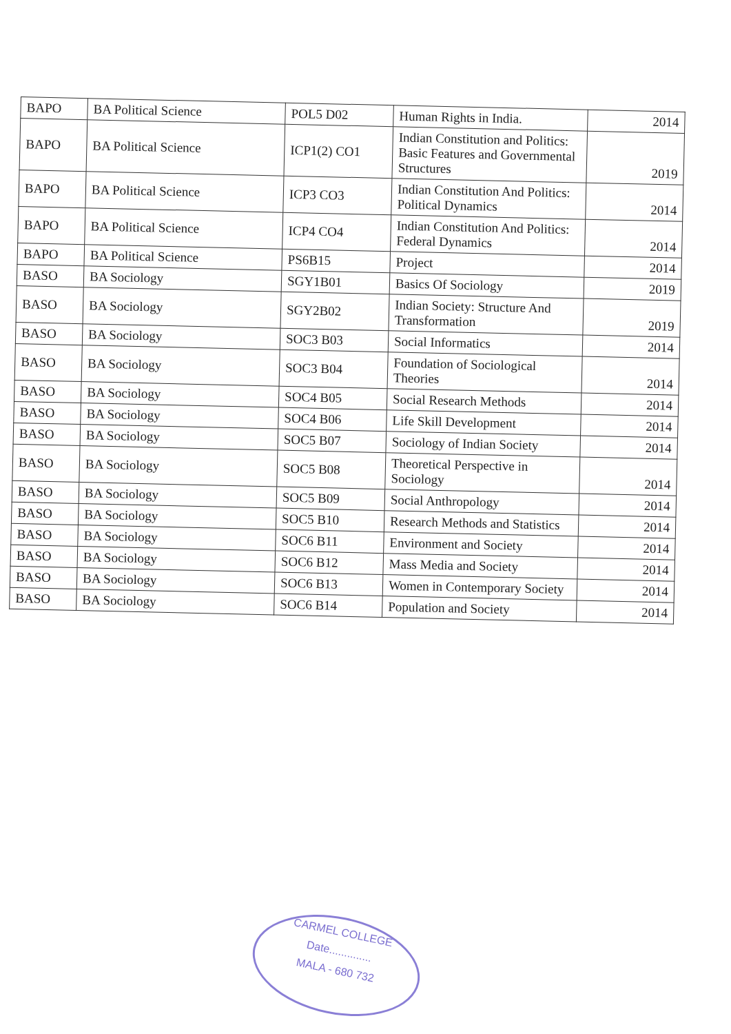| BAPO | BA Political Science | POL5 D02 | Human Rights in India. | 2014 |
| BAPO | BA Political Science | ICP1(2) CO1 | Indian Constitution and Politics: Basic Features and Governmental Structures | 2019 |
| BAPO | BA Political Science | ICP3 CO3 | Indian Constitution And Politics: Political Dynamics | 2014 |
| BAPO | BA Political Science | ICP4 CO4 | Indian Constitution And Politics: Federal Dynamics | 2014 |
| BAPO | BA Political Science | PS6B15 | Project | 2014 |
| BASO | BA Sociology | SGY1B01 | Basics Of Sociology | 2019 |
| BASO | BA Sociology | SGY2B02 | Indian Society: Structure And Transformation | 2019 |
| BASO | BA Sociology | SOC3 B03 | Social Informatics | 2014 |
| BASO | BA Sociology | SOC3 B04 | Foundation of Sociological Theories | 2014 |
| BASO | BA Sociology | SOC4 B05 | Social Research Methods | 2014 |
| BASO | BA Sociology | SOC4 B06 | Life Skill Development | 2014 |
| BASO | BA Sociology | SOC5 B07 | Sociology of Indian Society | 2014 |
| BASO | BA Sociology | SOC5 B08 | Theoretical Perspective in Sociology | 2014 |
| BASO | BA Sociology | SOC5 B09 | Social Anthropology | 2014 |
| BASO | BA Sociology | SOC5 B10 | Research Methods and Statistics | 2014 |
| BASO | BA Sociology | SOC6 B11 | Environment and Society | 2014 |
| BASO | BA Sociology | SOC6 B12 | Mass Media and Society | 2014 |
| BASO | BA Sociology | SOC6 B13 | Women in Contemporary Society | 2014 |
| BASO | BA Sociology | SOC6 B14 | Population and Society | 2014 |
CARMEL COLLEGE
Date..............
MALA - 680 732